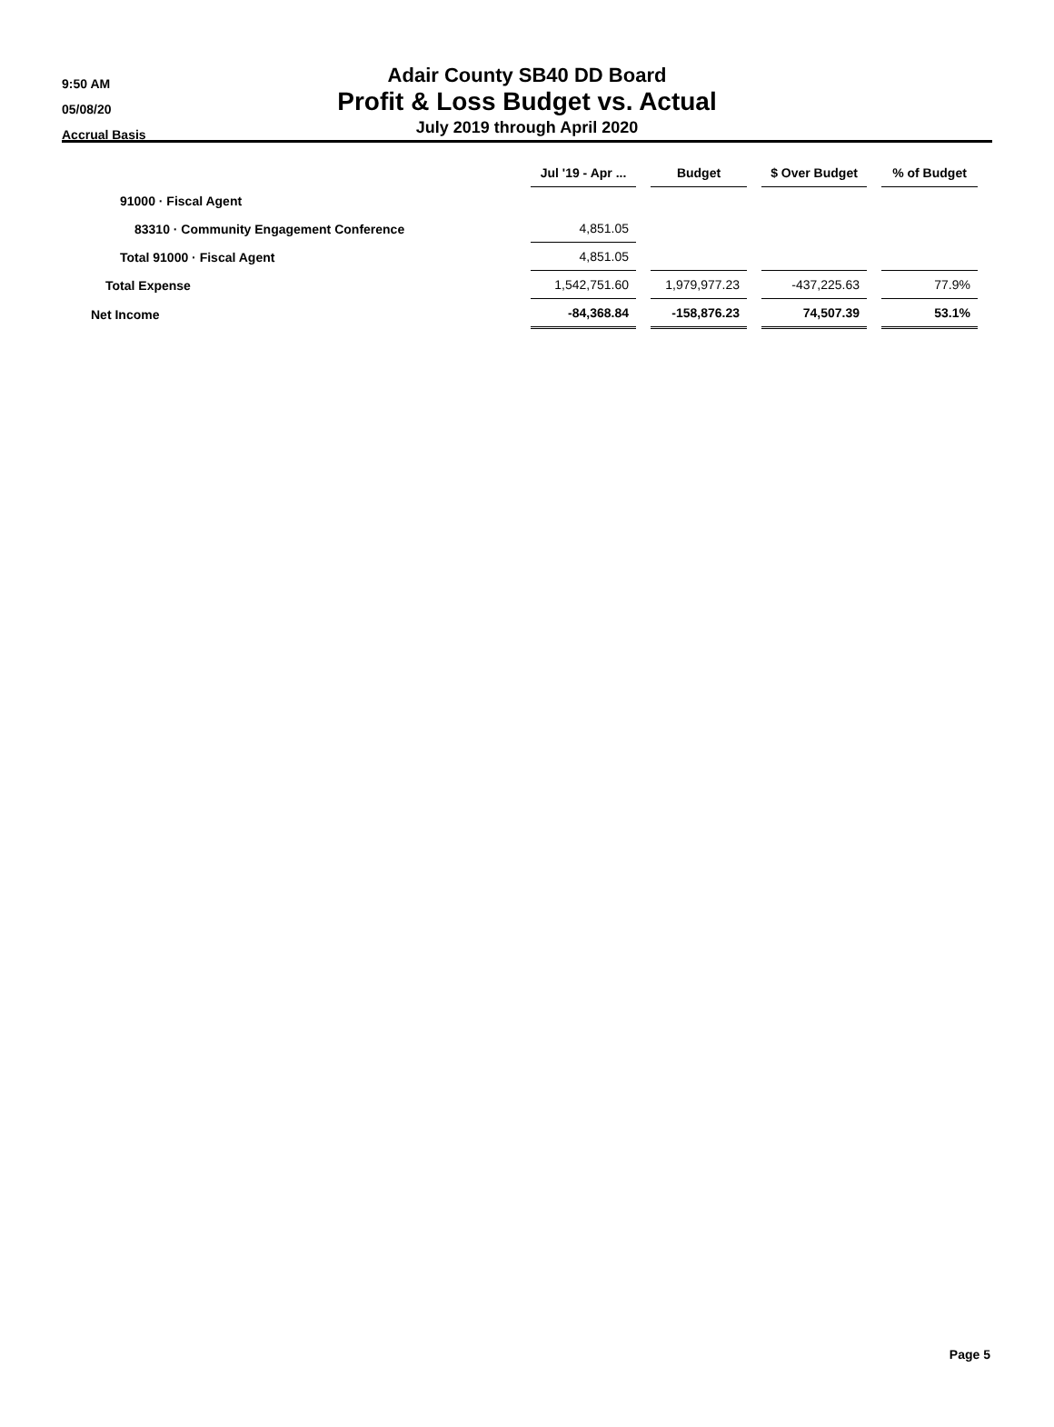9:50 AM
05/08/20
Accrual Basis
Adair County SB40 DD Board
Profit & Loss Budget vs. Actual
July 2019 through April 2020
| | Jul '19 - Apr ... | | Budget | | $ Over Budget | | % of Budget |
| 91000 · Fiscal Agent | | | | | | | |
| 83310 · Community Engagement Conference | 4,851.05 | | | | | | |
| Total 91000 · Fiscal Agent | 4,851.05 | | | | | | |
| Total Expense | 1,542,751.60 | | 1,979,977.23 | | -437,225.63 | | 77.9% |
| Net Income | -84,368.84 | | -158,876.23 | | 74,507.39 | | 53.1% |
Page 5